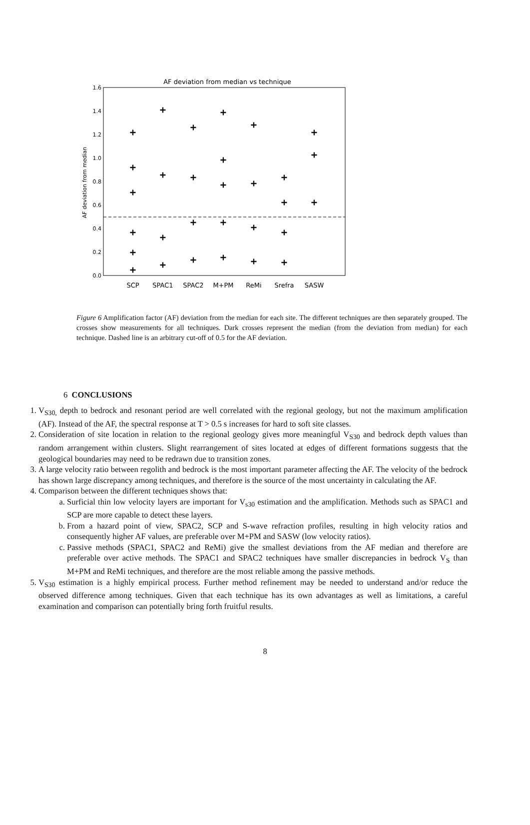AF deviation from median vs technique
0.0
0.2
0.4
0.6
0.8
1.0
1.2
1.4
1.6
AF deviation from median
SCP
SPAC1
SPAC2
M+PM
ReMi
Srefra
SASW
+
+
+
+
+
+
+
+
+
+
+
+
+
+
+
+
+
+
+
+
+
+
+
+
+
+
+
+
+
+
Figure 6 Amplification factor (AF) deviation from the median for each site. The different techniques are then separately grouped. The crosses show measurements for all techniques. Dark crosses represent the median (from the deviation from median) for each technique. Dashed line is an arbitrary cut-off of 0.5 for the AF deviation.
6 CONCLUSIONS
1. V<sub>S30,</sub> depth to bedrock and resonant period are well correlated with the regional geology, but not the maximum amplification (AF). Instead of the AF, the spectral response at T > 0.5 s increases for hard to soft site classes.
2. Consideration of site location in relation to the regional geology gives more meaningful V<sub>S30</sub> and bedrock depth values than random arrangement within clusters. Slight rearrangement of sites located at edges of different formations suggests that the geological boundaries may need to be redrawn due to transition zones.
3. A large velocity ratio between regolith and bedrock is the most important parameter affecting the AF. The velocity of the bedrock has shown large discrepancy among techniques, and therefore is the source of the most uncertainty in calculating the AF.
4. Comparison between the different techniques shows that:
a. Surficial thin low velocity layers are important for V<sub>s30</sub> estimation and the amplification. Methods such as SPAC1 and SCP are more capable to detect these layers.
b. From a hazard point of view, SPAC2, SCP and S-wave refraction profiles, resulting in high velocity ratios and consequently higher AF values, are preferable over M+PM and SASW (low velocity ratios).
c. Passive methods (SPAC1, SPAC2 and ReMi) give the smallest deviations from the AF median and therefore are preferable over active methods. The SPAC1 and SPAC2 techniques have smaller discrepancies in bedrock V<sub>S</sub> than M+PM and ReMi techniques, and therefore are the most reliable among the passive methods.
5. V<sub>S30</sub> estimation is a highly empirical process. Further method refinement may be needed to understand and/or reduce the observed difference among techniques. Given that each technique has its own advantages as well as limitations, a careful examination and comparison can potentially bring forth fruitful results.
8